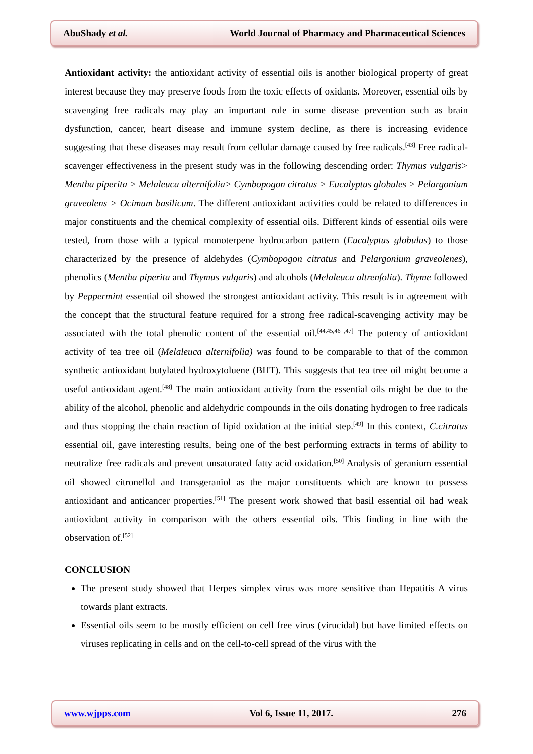AbuShady et al. World Journal of Pharmacy and Pharmaceutical Sciences
Antioxidant activity: the antioxidant activity of essential oils is another biological property of great interest because they may preserve foods from the toxic effects of oxidants. Moreover, essential oils by scavenging free radicals may play an important role in some disease prevention such as brain dysfunction, cancer, heart disease and immune system decline, as there is increasing evidence suggesting that these diseases may result from cellular damage caused by free radicals.<sup>[43]</sup> Free radical-scavenger effectiveness in the present study was in the following descending order: Thymus vulgaris> Mentha piperita > Melaleuca alternifolia> Cymbopogon citratus > Eucalyptus globules > Pelargonium graveolens > Ocimum basilicum. The different antioxidant activities could be related to differences in major constituents and the chemical complexity of essential oils. Different kinds of essential oils were tested, from those with a typical monoterpene hydrocarbon pattern (Eucalyptus globulus) to those characterized by the presence of aldehydes (Cymbopogon citratus and Pelargonium graveolenes), phenolics (Mentha piperita and Thymus vulgaris) and alcohols (Melaleuca altrenfolia). Thyme followed by Peppermint essential oil showed the strongest antioxidant activity. This result is in agreement with the concept that the structural feature required for a strong free radical-scavenging activity may be associated with the total phenolic content of the essential oil.<sup>[44,45,46 ,47]</sup> The potency of antioxidant activity of tea tree oil (Melaleuca alternifolia) was found to be comparable to that of the common synthetic antioxidant butylated hydroxytoluene (BHT). This suggests that tea tree oil might become a useful antioxidant agent.<sup>[48]</sup> The main antioxidant activity from the essential oils might be due to the ability of the alcohol, phenolic and aldehydric compounds in the oils donating hydrogen to free radicals and thus stopping the chain reaction of lipid oxidation at the initial step.<sup>[49]</sup> In this context, C.citratus essential oil, gave interesting results, being one of the best performing extracts in terms of ability to neutralize free radicals and prevent unsaturated fatty acid oxidation.<sup>[50]</sup> Analysis of geranium essential oil showed citronellol and transgeraniol as the major constituents which are known to possess antioxidant and anticancer properties.<sup>[51]</sup> The present work showed that basil essential oil had weak antioxidant activity in comparison with the others essential oils. This finding in line with the observation of.<sup>[52]</sup>
CONCLUSION
The present study showed that Herpes simplex virus was more sensitive than Hepatitis A virus towards plant extracts.
Essential oils seem to be mostly efficient on cell free virus (virucidal) but have limited effects on viruses replicating in cells and on the cell-to-cell spread of the virus with the
www.wjpps.com Vol 6, Issue 11, 2017. 276